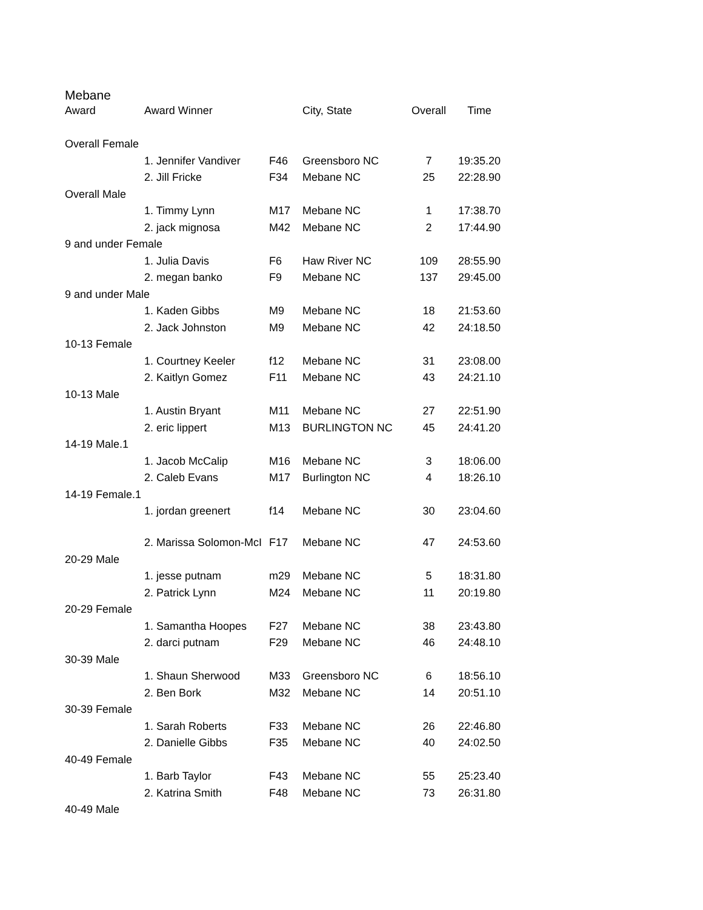Mebane
| Award | Award Winner | | City, State | Overall | Time |
| --- | --- | --- | --- | --- | --- |
| Overall Female | | | | | |
| | 1. Jennifer Vandiver | F46 | Greensboro NC | 7 | 19:35.20 |
| | 2. Jill Fricke | F34 | Mebane NC | 25 | 22:28.90 |
| Overall Male | | | | | |
| | 1. Timmy Lynn | M17 | Mebane NC | 1 | 17:38.70 |
| | 2. jack mignosa | M42 | Mebane NC | 2 | 17:44.90 |
| 9 and under Female | | | | | |
| | 1. Julia Davis | F6 | Haw River NC | 109 | 28:55.90 |
| | 2. megan banko | F9 | Mebane NC | 137 | 29:45.00 |
| 9 and under Male | | | | | |
| | 1. Kaden Gibbs | M9 | Mebane NC | 18 | 21:53.60 |
| | 2. Jack Johnston | M9 | Mebane NC | 42 | 24:18.50 |
| 10-13 Female | | | | | |
| | 1. Courtney Keeler | f12 | Mebane NC | 31 | 23:08.00 |
| | 2. Kaitlyn Gomez | F11 | Mebane NC | 43 | 24:21.10 |
| 10-13 Male | | | | | |
| | 1. Austin Bryant | M11 | Mebane NC | 27 | 22:51.90 |
| | 2. eric lippert | M13 | BURLINGTON NC | 45 | 24:41.20 |
| 14-19 Male.1 | | | | | |
| | 1. Jacob McCalip | M16 | Mebane NC | 3 | 18:06.00 |
| | 2. Caleb Evans | M17 | Burlington NC | 4 | 18:26.10 |
| 14-19 Female.1 | | | | | |
| | 1. jordan greenert | f14 | Mebane NC | 30 | 23:04.60 |
| | 2. Marissa Solomon-McI | F17 | Mebane NC | 47 | 24:53.60 |
| 20-29 Male | | | | | |
| | 1. jesse putnam | m29 | Mebane NC | 5 | 18:31.80 |
| | 2. Patrick Lynn | M24 | Mebane NC | 11 | 20:19.80 |
| 20-29 Female | | | | | |
| | 1. Samantha Hoopes | F27 | Mebane NC | 38 | 23:43.80 |
| | 2. darci putnam | F29 | Mebane NC | 46 | 24:48.10 |
| 30-39 Male | | | | | |
| | 1. Shaun Sherwood | M33 | Greensboro NC | 6 | 18:56.10 |
| | 2. Ben Bork | M32 | Mebane NC | 14 | 20:51.10 |
| 30-39 Female | | | | | |
| | 1. Sarah Roberts | F33 | Mebane NC | 26 | 22:46.80 |
| | 2. Danielle Gibbs | F35 | Mebane NC | 40 | 24:02.50 |
| 40-49 Female | | | | | |
| | 1. Barb Taylor | F43 | Mebane NC | 55 | 25:23.40 |
| | 2. Katrina Smith | F48 | Mebane NC | 73 | 26:31.80 |
| 40-49 Male | | | | | |